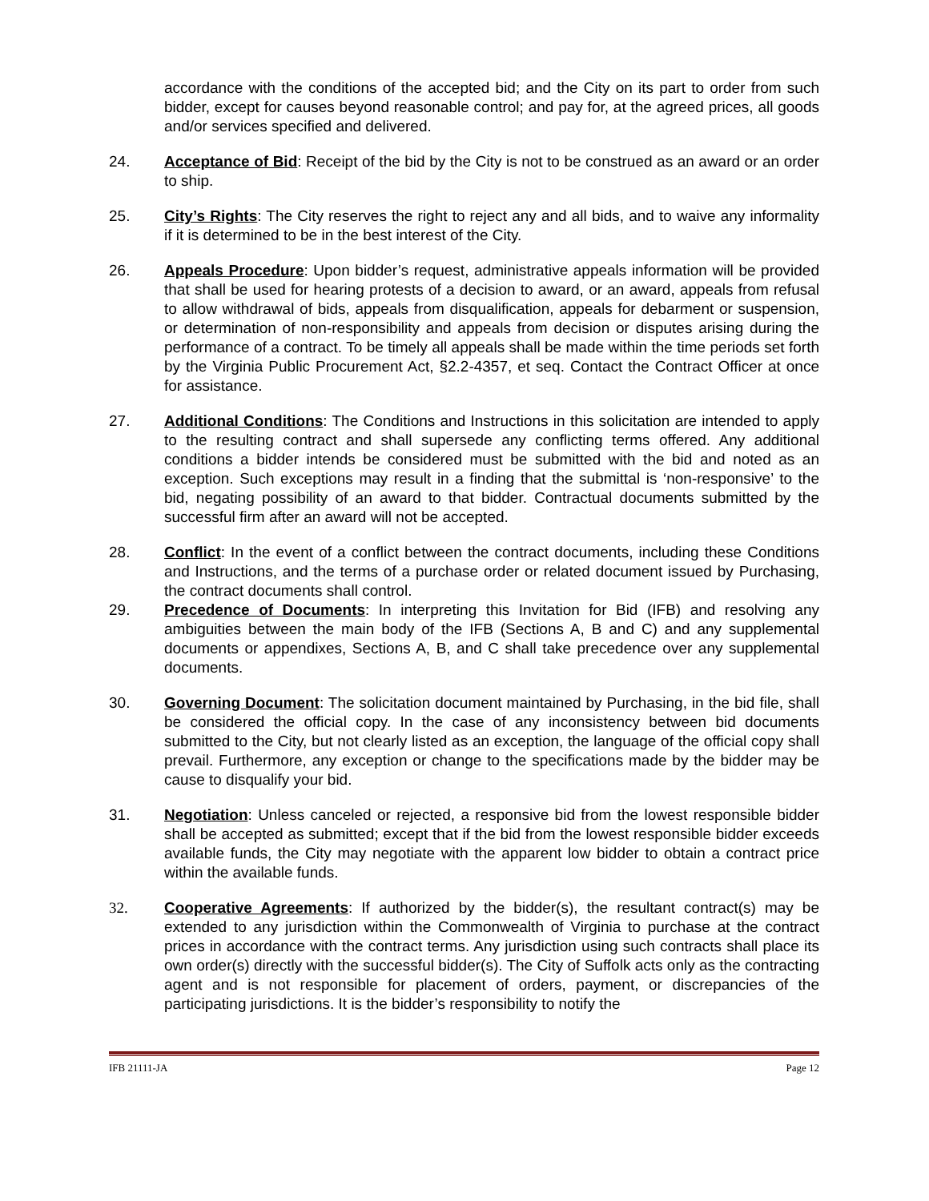accordance with the conditions of the accepted bid; and the City on its part to order from such bidder, except for causes beyond reasonable control; and pay for, at the agreed prices, all goods and/or services specified and delivered.
24. Acceptance of Bid: Receipt of the bid by the City is not to be construed as an award or an order to ship.
25. City’s Rights: The City reserves the right to reject any and all bids, and to waive any informality if it is determined to be in the best interest of the City.
26. Appeals Procedure: Upon bidder’s request, administrative appeals information will be provided that shall be used for hearing protests of a decision to award, or an award, appeals from refusal to allow withdrawal of bids, appeals from disqualification, appeals for debarment or suspension, or determination of non-responsibility and appeals from decision or disputes arising during the performance of a contract. To be timely all appeals shall be made within the time periods set forth by the Virginia Public Procurement Act, §2.2-4357, et seq. Contact the Contract Officer at once for assistance.
27. Additional Conditions: The Conditions and Instructions in this solicitation are intended to apply to the resulting contract and shall supersede any conflicting terms offered. Any additional conditions a bidder intends be considered must be submitted with the bid and noted as an exception. Such exceptions may result in a finding that the submittal is ‘non-responsive’ to the bid, negating possibility of an award to that bidder. Contractual documents submitted by the successful firm after an award will not be accepted.
28. Conflict: In the event of a conflict between the contract documents, including these Conditions and Instructions, and the terms of a purchase order or related document issued by Purchasing, the contract documents shall control.
29. Precedence of Documents: In interpreting this Invitation for Bid (IFB) and resolving any ambiguities between the main body of the IFB (Sections A, B and C) and any supplemental documents or appendixes, Sections A, B, and C shall take precedence over any supplemental documents.
30. Governing Document: The solicitation document maintained by Purchasing, in the bid file, shall be considered the official copy. In the case of any inconsistency between bid documents submitted to the City, but not clearly listed as an exception, the language of the official copy shall prevail. Furthermore, any exception or change to the specifications made by the bidder may be cause to disqualify your bid.
31. Negotiation: Unless canceled or rejected, a responsive bid from the lowest responsible bidder shall be accepted as submitted; except that if the bid from the lowest responsible bidder exceeds available funds, the City may negotiate with the apparent low bidder to obtain a contract price within the available funds.
32. Cooperative Agreements: If authorized by the bidder(s), the resultant contract(s) may be extended to any jurisdiction within the Commonwealth of Virginia to purchase at the contract prices in accordance with the contract terms. Any jurisdiction using such contracts shall place its own order(s) directly with the successful bidder(s). The City of Suffolk acts only as the contracting agent and is not responsible for placement of orders, payment, or discrepancies of the participating jurisdictions. It is the bidder’s responsibility to notify the
IFB 21111-JA Page 12